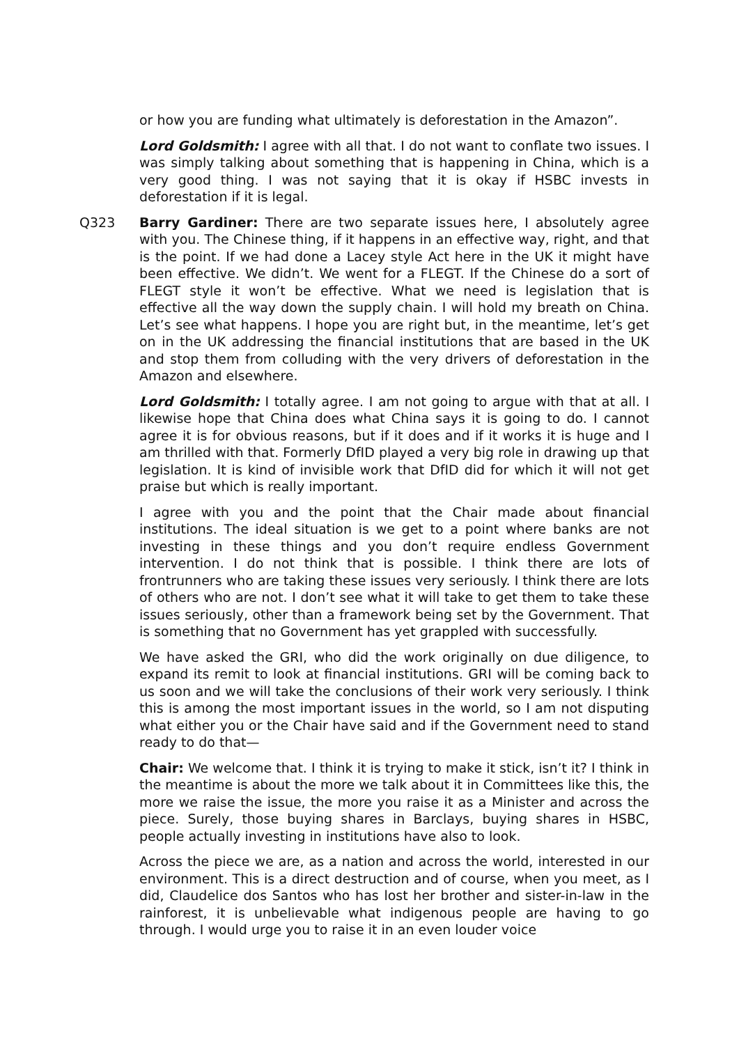or how you are funding what ultimately is deforestation in the Amazon”.
Lord Goldsmith: I agree with all that. I do not want to conflate two issues. I was simply talking about something that is happening in China, which is a very good thing. I was not saying that it is okay if HSBC invests in deforestation if it is legal.
Q323 Barry Gardiner: There are two separate issues here, I absolutely agree with you. The Chinese thing, if it happens in an effective way, right, and that is the point. If we had done a Lacey style Act here in the UK it might have been effective. We didn’t. We went for a FLEGT. If the Chinese do a sort of FLEGT style it won’t be effective. What we need is legislation that is effective all the way down the supply chain. I will hold my breath on China. Let’s see what happens. I hope you are right but, in the meantime, let’s get on in the UK addressing the financial institutions that are based in the UK and stop them from colluding with the very drivers of deforestation in the Amazon and elsewhere.
Lord Goldsmith: I totally agree. I am not going to argue with that at all. I likewise hope that China does what China says it is going to do. I cannot agree it is for obvious reasons, but if it does and if it works it is huge and I am thrilled with that. Formerly DfID played a very big role in drawing up that legislation. It is kind of invisible work that DfID did for which it will not get praise but which is really important.
I agree with you and the point that the Chair made about financial institutions. The ideal situation is we get to a point where banks are not investing in these things and you don’t require endless Government intervention. I do not think that is possible. I think there are lots of frontrunners who are taking these issues very seriously. I think there are lots of others who are not. I don’t see what it will take to get them to take these issues seriously, other than a framework being set by the Government. That is something that no Government has yet grappled with successfully.
We have asked the GRI, who did the work originally on due diligence, to expand its remit to look at financial institutions. GRI will be coming back to us soon and we will take the conclusions of their work very seriously. I think this is among the most important issues in the world, so I am not disputing what either you or the Chair have said and if the Government need to stand ready to do that—
Chair: We welcome that. I think it is trying to make it stick, isn’t it? I think in the meantime is about the more we talk about it in Committees like this, the more we raise the issue, the more you raise it as a Minister and across the piece. Surely, those buying shares in Barclays, buying shares in HSBC, people actually investing in institutions have also to look.
Across the piece we are, as a nation and across the world, interested in our environment. This is a direct destruction and of course, when you meet, as I did, Claudelice dos Santos who has lost her brother and sister-in-law in the rainforest, it is unbelievable what indigenous people are having to go through. I would urge you to raise it in an even louder voice